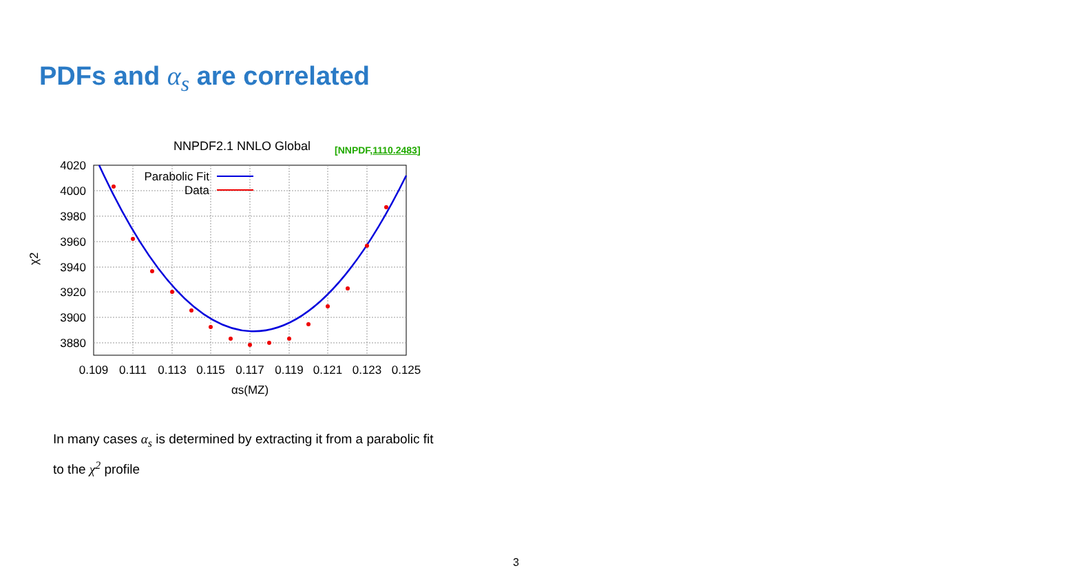PDFs and α<sub>s</sub> are correlated
NNPDF2.1 NNLO Global
4020
4000
3980
3960
3940
3920
3900
3880
0.109
0.111
0.113
0.115
0.117
0.119
0.121
0.123
0.125
αs(MZ)
χ2
Parabolic Fit
Data
[NNPDF,1110.2483]
In many cases α<sub>s</sub> is determined by extracting it from a parabolic fit to the χ<sup>2</sup> profile
3